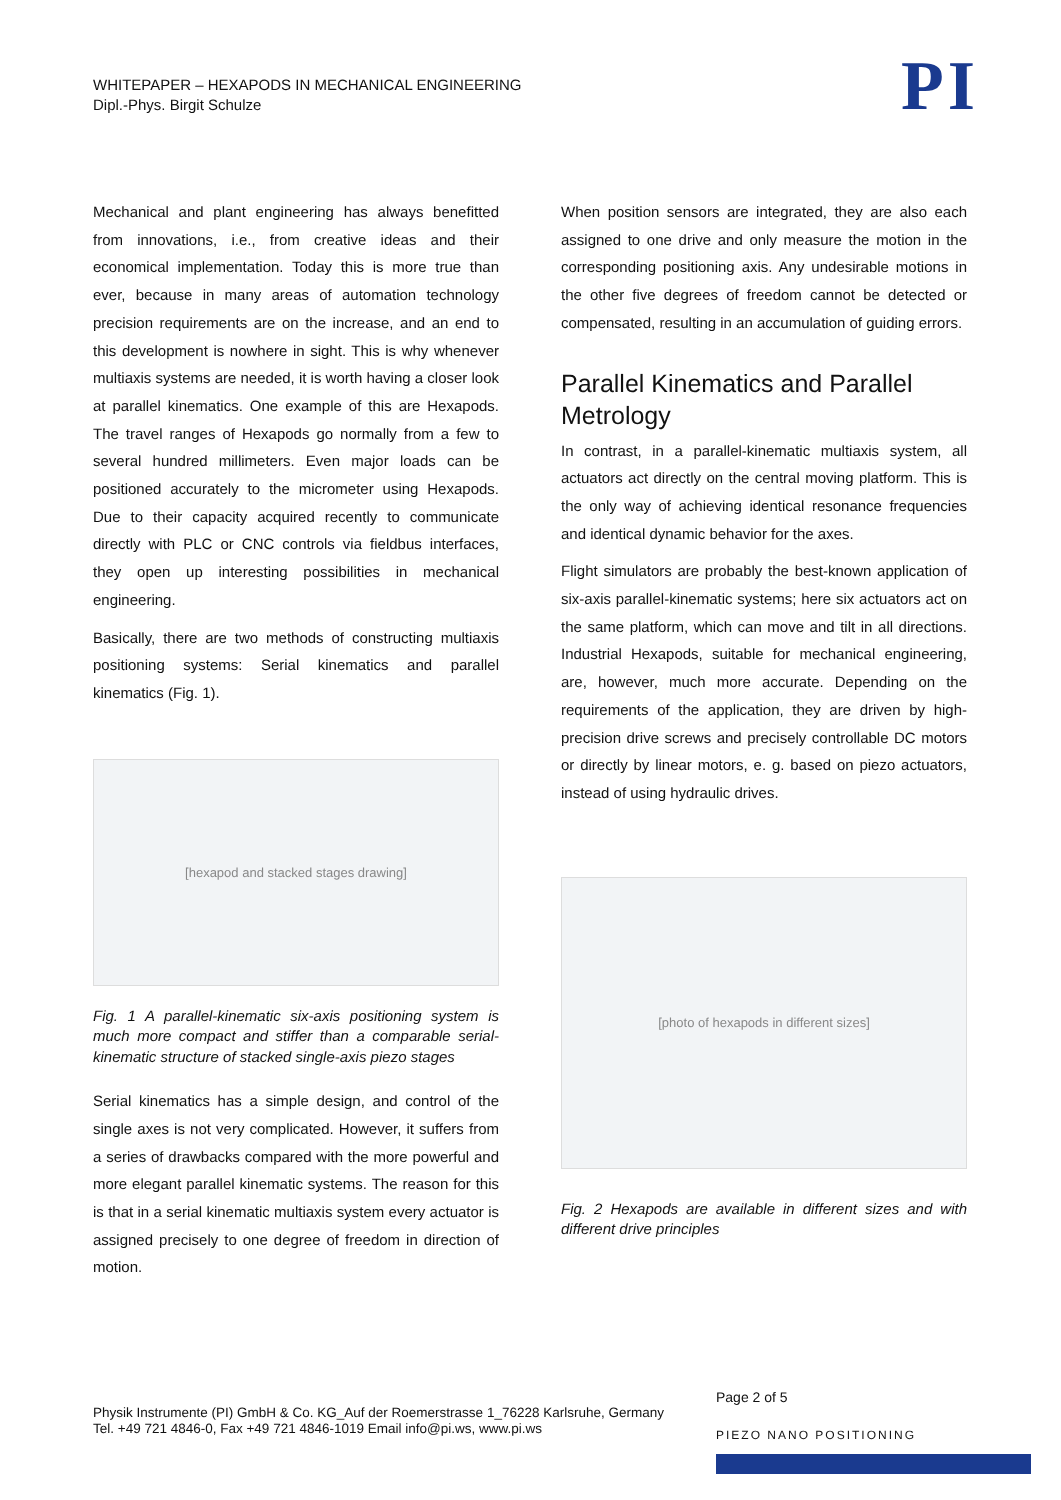WHITEPAPER – HEXAPODS IN MECHANICAL ENGINEERING
Dipl.-Phys. Birgit Schulze
PI
Mechanical and plant engineering has always benefitted from innovations, i.e., from creative ideas and their economical implementation. Today this is more true than ever, because in many areas of automation technology precision requirements are on the increase, and an end to this development is nowhere in sight. This is why whenever multiaxis systems are needed, it is worth having a closer look at parallel kinematics. One example of this are Hexapods. The travel ranges of Hexapods go normally from a few to several hundred millimeters. Even major loads can be positioned accurately to the micrometer using Hexapods. Due to their capacity acquired recently to communicate directly with PLC or CNC controls via fieldbus interfaces, they open up interesting possibilities in mechanical engineering.
Basically, there are two methods of constructing multiaxis positioning systems: Serial kinematics and parallel kinematics (Fig. 1).
[hexapod and stacked stages drawing]
Fig. 1 A parallel-kinematic six-axis positioning system is much more compact and stiffer than a comparable serial-kinematic structure of stacked single-axis piezo stages
Serial kinematics has a simple design, and control of the single axes is not very complicated. However, it suffers from a series of drawbacks compared with the more powerful and more elegant parallel kinematic systems. The reason for this is that in a serial kinematic multiaxis system every actuator is assigned precisely to one degree of freedom in direction of motion.
When position sensors are integrated, they are also each assigned to one drive and only measure the motion in the corresponding positioning axis. Any undesirable motions in the other five degrees of freedom cannot be detected or compensated, resulting in an accumulation of guiding errors.
Parallel Kinematics and Parallel Metrology
In contrast, in a parallel-kinematic multiaxis system, all actuators act directly on the central moving platform. This is the only way of achieving identical resonance frequencies and identical dynamic behavior for the axes.
Flight simulators are probably the best-known application of six-axis parallel-kinematic systems; here six actuators act on the same platform, which can move and tilt in all directions. Industrial Hexapods, suitable for mechanical engineering, are, however, much more accurate. Depending on the requirements of the application, they are driven by high-precision drive screws and precisely controllable DC motors or directly by linear motors, e. g. based on piezo actuators, instead of using hydraulic drives.
[photo of hexapods in different sizes]
Fig. 2 Hexapods are available in different sizes and with different drive principles
Page 2 of 5
Physik Instrumente (PI) GmbH & Co. KG_Auf der Roemerstrasse 1_76228 Karlsruhe, Germany
Tel. +49 721 4846-0, Fax +49 721 4846-1019 Email info@pi.ws, www.pi.ws
PIEZO NANO POSITIONING